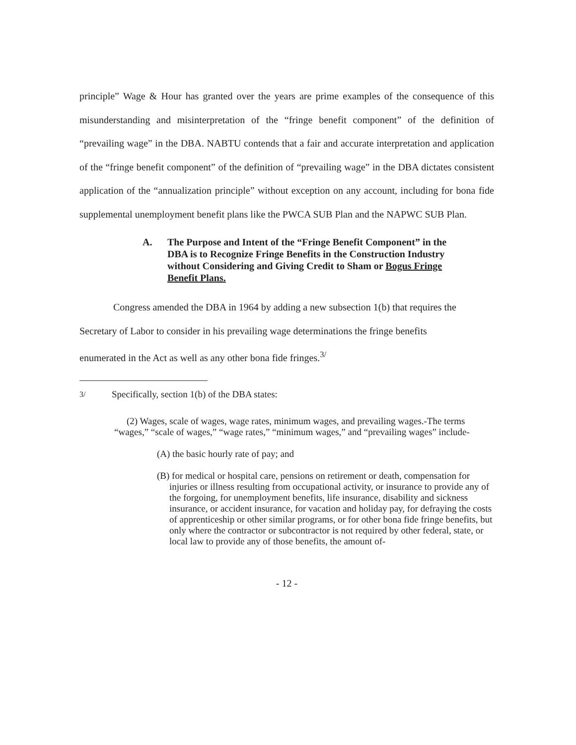principle” Wage & Hour has granted over the years are prime examples of the consequence of this misunderstanding and misinterpretation of the “fringe benefit component” of the definition of “prevailing wage” in the DBA. NABTU contends that a fair and accurate interpretation and application of the “fringe benefit component” of the definition of “prevailing wage” in the DBA dictates consistent application of the “annualization principle” without exception on any account, including for bona fide supplemental unemployment benefit plans like the PWCA SUB Plan and the NAPWC SUB Plan.
A. The Purpose and Intent of the “Fringe Benefit Component” in the DBA is to Recognize Fringe Benefits in the Construction Industry without Considering and Giving Credit to Sham or Bogus Fringe Benefit Plans.
Congress amended the DBA in 1964 by adding a new subsection 1(b) that requires the
Secretary of Labor to consider in his prevailing wage determinations the fringe benefits
enumerated in the Act as well as any other bona fide fringes.<sup>3/</sup>
<sup>3/</sup> Specifically, section 1(b) of the DBA states:
(2) Wages, scale of wages, wage rates, minimum wages, and prevailing wages.-The terms “wages,” “scale of wages,” “wage rates,” “minimum wages,” and “prevailing wages” include-
(A) the basic hourly rate of pay; and
(B) for medical or hospital care, pensions on retirement or death, compensation for injuries or illness resulting from occupational activity, or insurance to provide any of the forgoing, for unemployment benefits, life insurance, disability and sickness insurance, or accident insurance, for vacation and holiday pay, for defraying the costs of apprenticeship or other similar programs, or for other bona fide fringe benefits, but only where the contractor or subcontractor is not required by other federal, state, or local law to provide any of those benefits, the amount of-
- 12 -